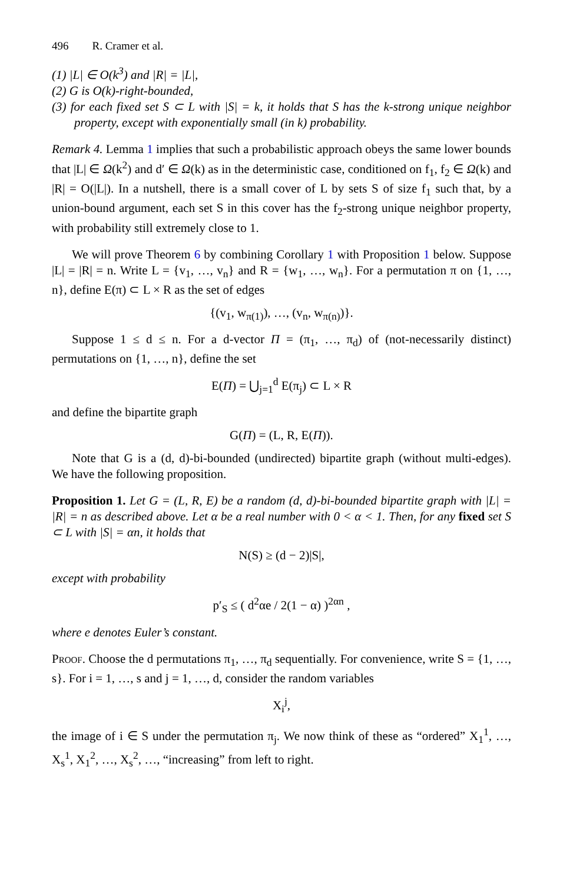496 R. Cramer et al.
(1) |L| ∈ O(k<sup>3</sup>) and |R| = |L|,
(2) G is O(k)-right-bounded,
(3) for each fixed set S ⊂ L with |S| = k, it holds that S has the k-strong unique neighbor property, except with exponentially small (in k) probability.
Remark 4. Lemma 1 implies that such a probabilistic approach obeys the same lower bounds that |L| ∈ Ω(k<sup>2</sup>) and d′ ∈ Ω(k) as in the deterministic case, conditioned on f<sub>1</sub>, f<sub>2</sub> ∈ Ω(k) and |R| = O(|L|). In a nutshell, there is a small cover of L by sets S of size f<sub>1</sub> such that, by a union-bound argument, each set S in this cover has the f<sub>2</sub>-strong unique neighbor property, with probability still extremely close to 1.
We will prove Theorem 6 by combining Corollary 1 with Proposition 1 below. Suppose |L| = |R| = n. Write L = {v<sub>1</sub>, …, v<sub>n</sub>} and R = {w<sub>1</sub>, …, w<sub>n</sub>}. For a permutation π on {1, …, n}, define E(π) ⊂ L × R as the set of edges
{(v<sub>1</sub>, w<sub>π(1)</sub>), …, (v<sub>n</sub>, w<sub>π(n)</sub>)}.
Suppose 1 ≤ d ≤ n. For a d-vector Π = (π<sub>1</sub>, …, π<sub>d</sub>) of (not-necessarily distinct) permutations on {1, …, n}, define the set
E(Π) = ⋃<sub>j=1</sub><sup>d</sup> E(π<sub>j</sub>) ⊂ L × R
and define the bipartite graph
G(Π) = (L, R, E(Π)).
Note that G is a (d, d)-bi-bounded (undirected) bipartite graph (without multi-edges). We have the following proposition.
Proposition 1. Let G = (L, R, E) be a random (d, d)-bi-bounded bipartite graph with |L| = |R| = n as described above. Let α be a real number with 0 < α < 1. Then, for any fixed set S ⊂ L with |S| = αn, it holds that
N(S) ≥ (d − 2)|S|,
except with probability
p′<sub>S</sub> ≤ ( d<sup>2</sup>αe / 2(1 − α) )<sup>2αn</sup> ,
where e denotes Euler’s constant.
Proof. Choose the d permutations π<sub>1</sub>, …, π<sub>d</sub> sequentially. For convenience, write S = {1, …, s}. For i = 1, …, s and j = 1, …, d, consider the random variables
X<sub>i</sub><sup>j</sup>,
the image of i ∈ S under the permutation π<sub>j</sub>. We now think of these as “ordered” X<sub>1</sub><sup>1</sup>, …, X<sub>s</sub><sup>1</sup>, X<sub>1</sub><sup>2</sup>, …, X<sub>s</sub><sup>2</sup>, …, “increasing” from left to right.